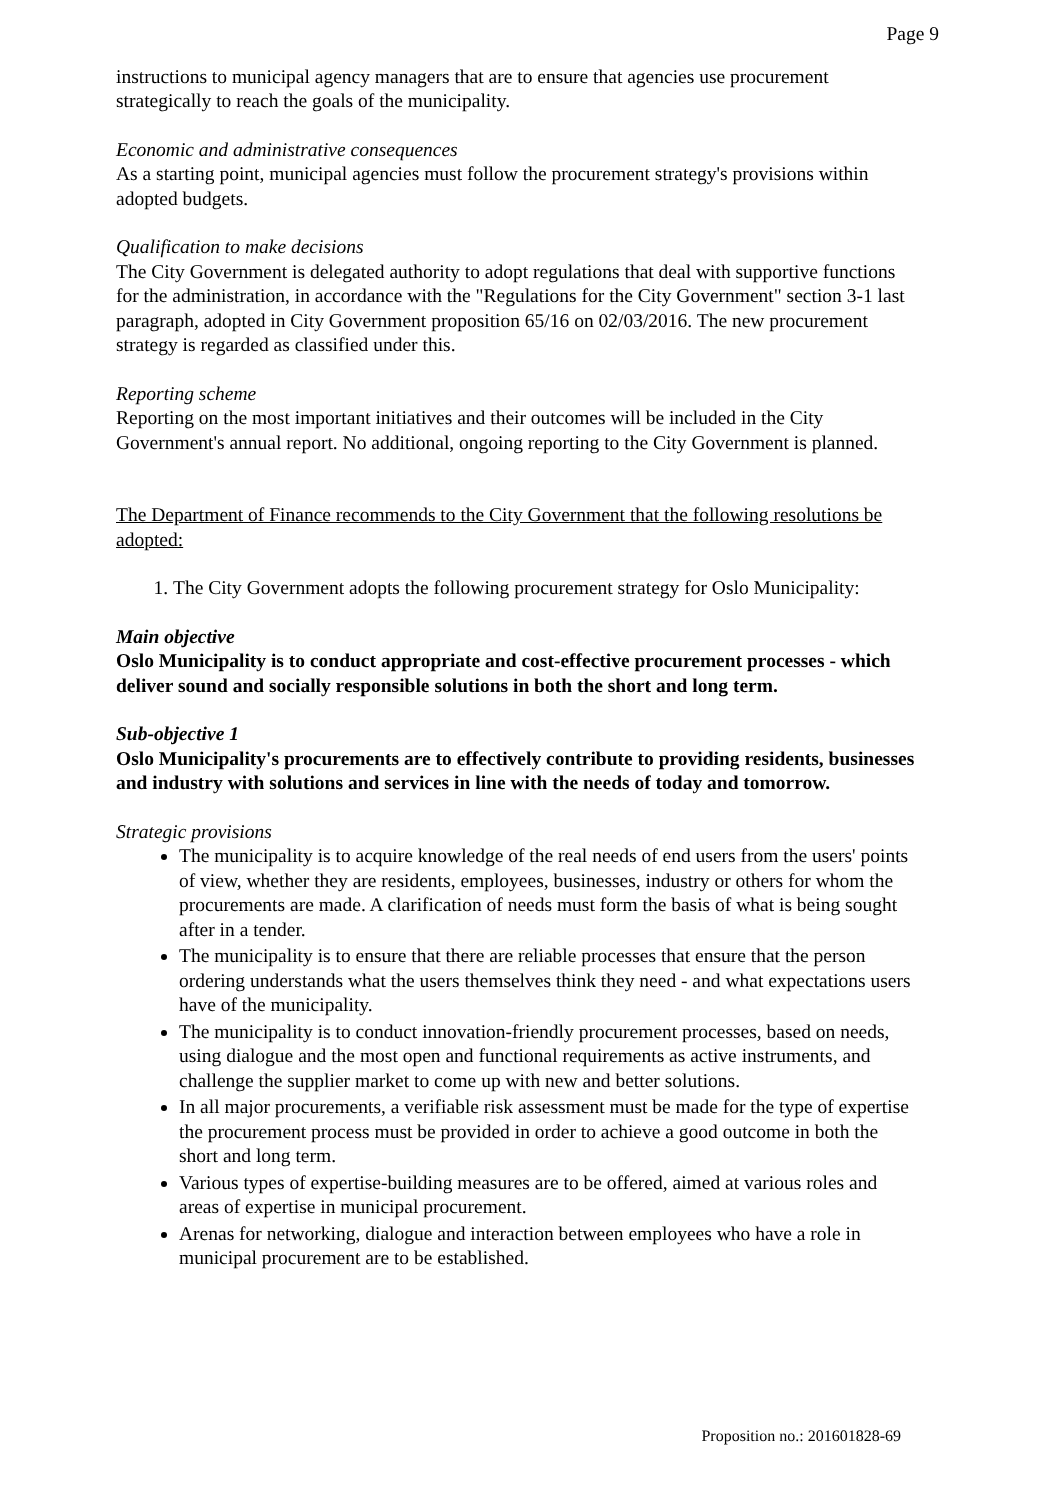Page 9
instructions to municipal agency managers that are to ensure that agencies use procurement strategically to reach the goals of the municipality.
Economic and administrative consequences
As a starting point, municipal agencies must follow the procurement strategy's provisions within adopted budgets.
Qualification to make decisions
The City Government is delegated authority to adopt regulations that deal with supportive functions for the administration, in accordance with the "Regulations for the City Government" section 3-1 last paragraph, adopted in City Government proposition 65/16 on 02/03/2016. The new procurement strategy is regarded as classified under this.
Reporting scheme
Reporting on the most important initiatives and their outcomes will be included in the City Government's annual report. No additional, ongoing reporting to the City Government is planned.
The Department of Finance recommends to the City Government that the following resolutions be adopted:
1. The City Government adopts the following procurement strategy for Oslo Municipality:
Main objective
Oslo Municipality is to conduct appropriate and cost-effective procurement processes - which deliver sound and socially responsible solutions in both the short and long term.
Sub-objective 1
Oslo Municipality's procurements are to effectively contribute to providing residents, businesses and industry with solutions and services in line with the needs of today and tomorrow.
Strategic provisions
The municipality is to acquire knowledge of the real needs of end users from the users' points of view, whether they are residents, employees, businesses, industry or others for whom the procurements are made. A clarification of needs must form the basis of what is being sought after in a tender.
The municipality is to ensure that there are reliable processes that ensure that the person ordering understands what the users themselves think they need - and what expectations users have of the municipality.
The municipality is to conduct innovation-friendly procurement processes, based on needs, using dialogue and the most open and functional requirements as active instruments, and challenge the supplier market to come up with new and better solutions.
In all major procurements, a verifiable risk assessment must be made for the type of expertise the procurement process must be provided in order to achieve a good outcome in both the short and long term.
Various types of expertise-building measures are to be offered, aimed at various roles and areas of expertise in municipal procurement.
Arenas for networking, dialogue and interaction between employees who have a role in municipal procurement are to be established.
Proposition no.: 201601828-69